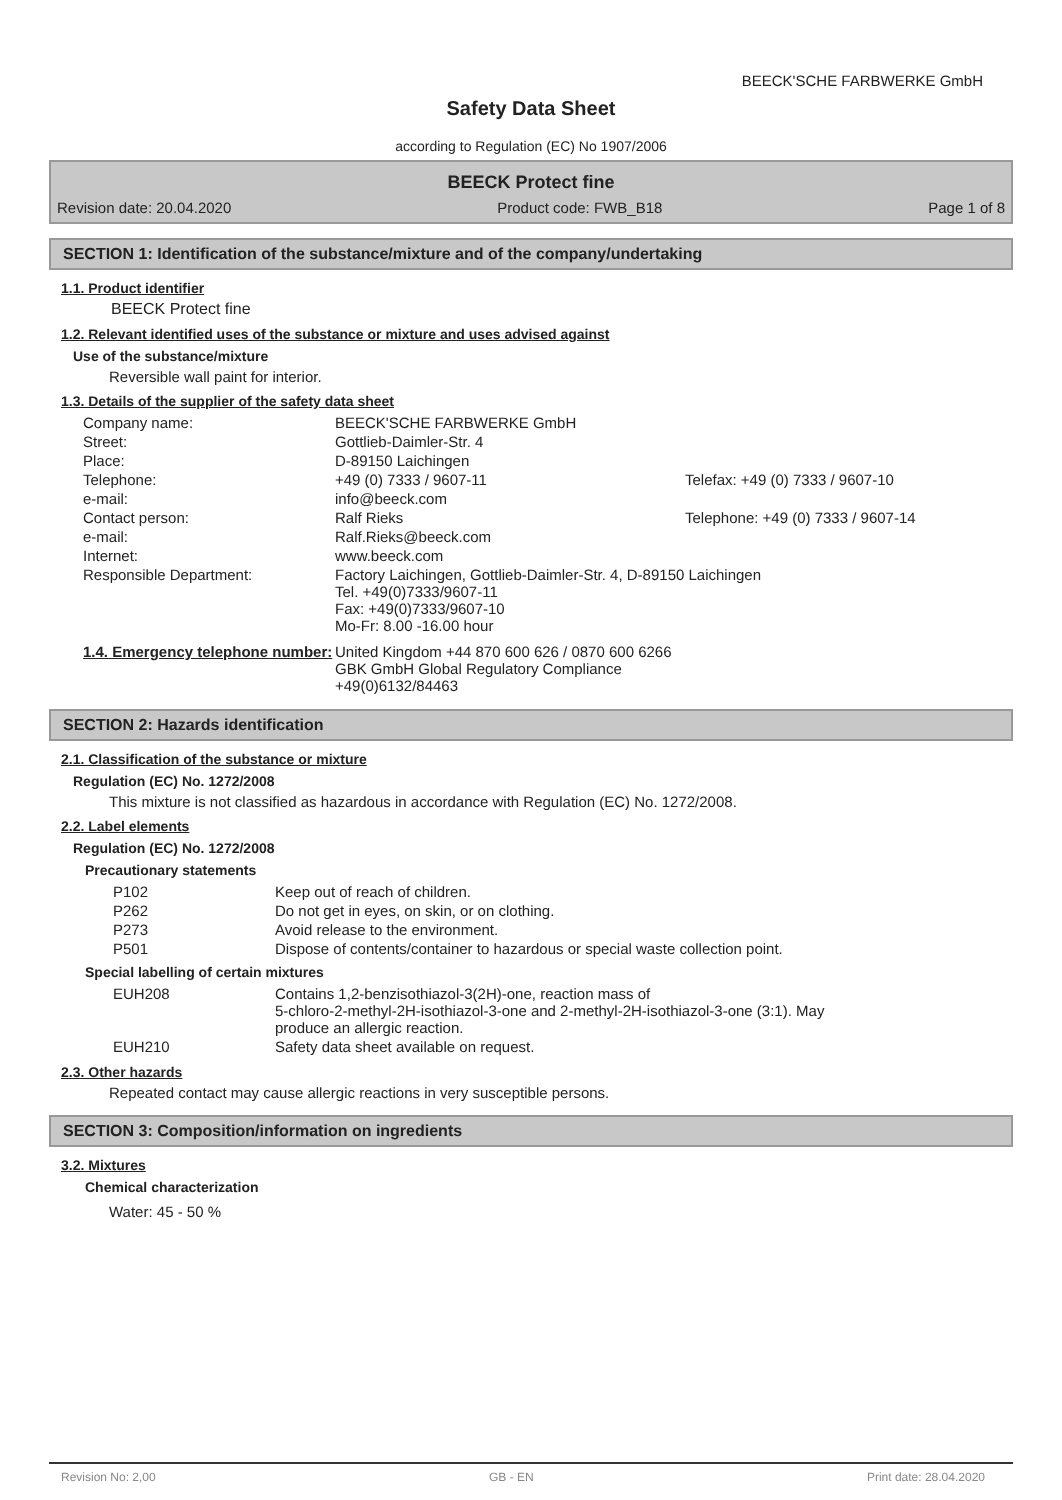BEECK'SCHE FARBWERKE GmbH
Safety Data Sheet
according to Regulation (EC) No 1907/2006
BEECK Protect fine
Revision date: 20.04.2020 Product code: FWB_B18 Page 1 of 8
SECTION 1: Identification of the substance/mixture and of the company/undertaking
1.1. Product identifier
BEECK Protect fine
1.2. Relevant identified uses of the substance or mixture and uses advised against
Use of the substance/mixture
Reversible wall paint for interior.
1.3. Details of the supplier of the safety data sheet
| Company name: | BEECK'SCHE FARBWERKE GmbH | |
| Street: | Gottlieb-Daimler-Str. 4 | |
| Place: | D-89150 Laichingen | |
| Telephone: | +49 (0) 7333 / 9607-11 | Telefax: +49 (0) 7333 / 9607-10 |
| e-mail: | info@beeck.com | |
| Contact person: | Ralf Rieks | Telephone: +49 (0) 7333 / 9607-14 |
| e-mail: | Ralf.Rieks@beeck.com | |
| Internet: | www.beeck.com | |
| Responsible Department: | Factory Laichingen, Gottlieb-Daimler-Str. 4, D-89150 Laichingen Tel. +49(0)7333/9607-11 Fax: +49(0)7333/9607-10 Mo-Fr: 8.00 -16.00 hour | |
| 1.4. Emergency telephone number: | United Kingdom +44 870 600 626 / 0870 600 6266 GBK GmbH Global Regulatory Compliance +49(0)6132/84463 | |
SECTION 2: Hazards identification
2.1. Classification of the substance or mixture
Regulation (EC) No. 1272/2008
This mixture is not classified as hazardous in accordance with Regulation (EC) No. 1272/2008.
2.2. Label elements
Regulation (EC) No. 1272/2008
Precautionary statements
| P102 | Keep out of reach of children. |
| P262 | Do not get in eyes, on skin, or on clothing. |
| P273 | Avoid release to the environment. |
| P501 | Dispose of contents/container to hazardous or special waste collection point. |
Special labelling of certain mixtures
| EUH208 | Contains 1,2-benzisothiazol-3(2H)-one, reaction mass of 5-chloro-2-methyl-2H-isothiazol-3-one and 2-methyl-2H-isothiazol-3-one (3:1). May produce an allergic reaction. |
| EUH210 | Safety data sheet available on request. |
2.3. Other hazards
Repeated contact may cause allergic reactions in very susceptible persons.
SECTION 3: Composition/information on ingredients
3.2. Mixtures
Chemical characterization
Water: 45 - 50 %
Revision No: 2,00 GB - EN Print date: 28.04.2020